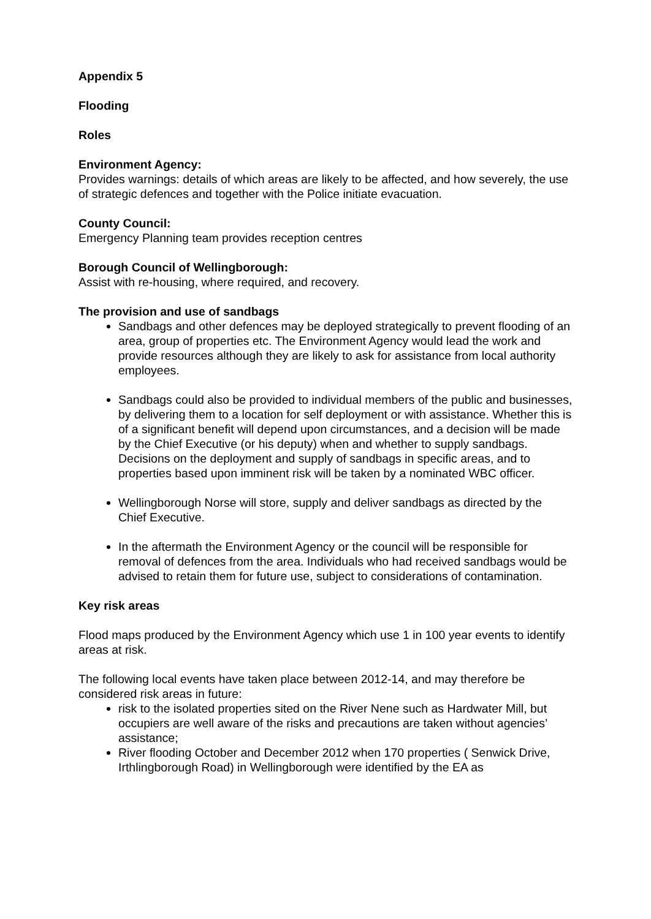Appendix 5
Flooding
Roles
Environment Agency:
Provides warnings: details of which areas are likely to be affected, and how severely, the use of strategic defences and together with the Police initiate evacuation.
County Council:
Emergency Planning team provides reception centres
Borough Council of Wellingborough:
Assist with re-housing, where required, and recovery.
The provision and use of sandbags
Sandbags and other defences may be deployed strategically to prevent flooding of an area, group of properties etc. The Environment Agency would lead the work and provide resources although they are likely to ask for assistance from local authority employees.
Sandbags could also be provided to individual members of the public and businesses, by delivering them to a location for self deployment or with assistance. Whether this is of a significant benefit will depend upon circumstances, and a decision will be made by the Chief Executive (or his deputy) when and whether to supply sandbags. Decisions on the deployment and supply of sandbags in specific areas, and to properties based upon imminent risk will be taken by a nominated WBC officer.
Wellingborough Norse will store, supply and deliver sandbags as directed by the Chief Executive.
In the aftermath the Environment Agency or the council will be responsible for removal of defences from the area. Individuals who had received sandbags would be advised to retain them for future use, subject to considerations of contamination.
Key risk areas
Flood maps produced by the Environment Agency which use 1 in 100 year events to identify areas at risk.
The following local events have taken place between 2012-14, and may therefore be considered risk areas in future:
risk to the isolated properties sited on the River Nene such as Hardwater Mill, but occupiers are well aware of the risks and precautions are taken without agencies’ assistance;
River flooding October and December 2012 when 170 properties ( Senwick Drive, Irthlingborough Road) in Wellingborough were identified by the EA as